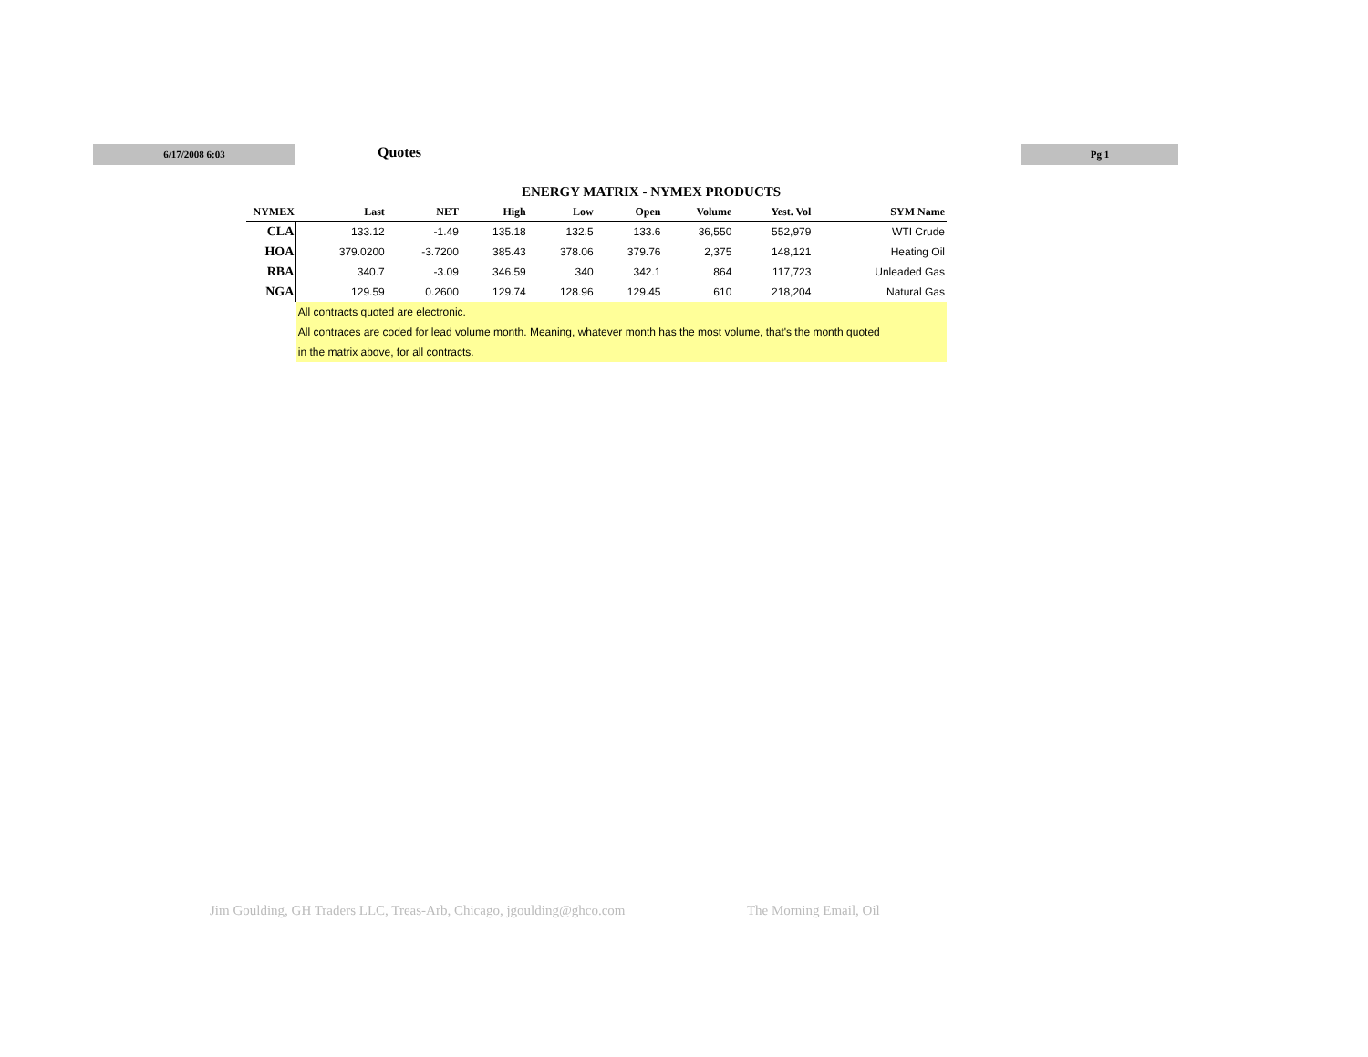6/17/2008 6:03 Quotes Pg 1
ENERGY MATRIX - NYMEX PRODUCTS
| NYMEX | Last | NET | High | Low | Open | Volume | Yest. Vol | SYM Name |
| --- | --- | --- | --- | --- | --- | --- | --- | --- |
| CLA | 133.12 | -1.49 | 135.18 | 132.5 | 133.6 | 36,550 | 552,979 | WTI Crude |
| HOA | 379.0200 | -3.7200 | 385.43 | 378.06 | 379.76 | 2,375 | 148,121 | Heating Oil |
| RBA | 340.7 | -3.09 | 346.59 | 340 | 342.1 | 864 | 117,723 | Unleaded Gas |
| NGA | 129.59 | 0.2600 | 129.74 | 128.96 | 129.45 | 610 | 218,204 | Natural Gas |
| | All contracts quoted are electronic. | | | | | | | |
| | All contraces are coded for lead volume month. Meaning, whatever month has the most volume, that's the month quoted | | | | | | | |
| | in the matrix above, for all contracts. | | | | | | | |
Jim Goulding, GH Traders LLC, Treas-Arb, Chicago, jgoulding@ghco.com The Morning Email, Oil